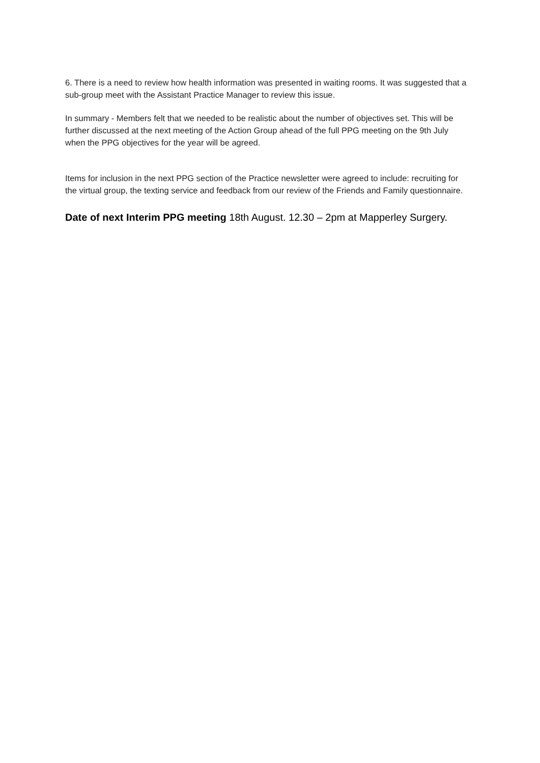6. There is a need to review how health information was presented in waiting rooms. It was suggested that a sub-group meet with the Assistant Practice Manager to review this issue.
In summary - Members felt that we needed to be realistic about the number of objectives set. This will be further discussed at the next meeting of the Action Group ahead of the full PPG meeting on the 9th July when the PPG objectives for the year will be agreed.
Items for inclusion in the next PPG section of the Practice newsletter were agreed to include: recruiting for the virtual group, the texting service and feedback from our review of the Friends and Family questionnaire.
Date of next Interim PPG meeting 18th August. 12.30 – 2pm at Mapperley Surgery.